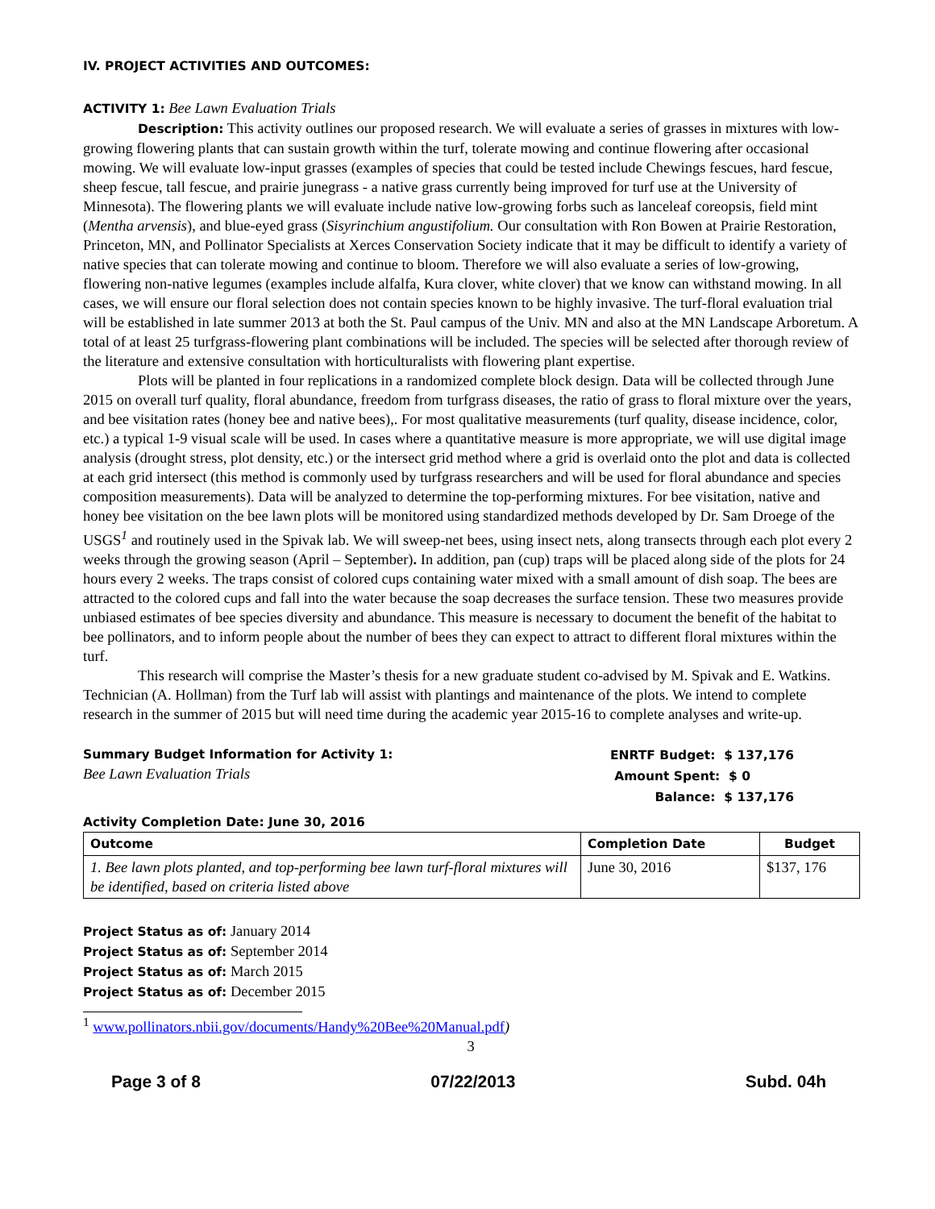IV. PROJECT ACTIVITIES AND OUTCOMES:
ACTIVITY 1: Bee Lawn Evaluation Trials
Description: This activity outlines our proposed research. We will evaluate a series of grasses in mixtures with low-growing flowering plants that can sustain growth within the turf, tolerate mowing and continue flowering after occasional mowing. We will evaluate low-input grasses (examples of species that could be tested include Chewings fescues, hard fescue, sheep fescue, tall fescue, and prairie junegrass - a native grass currently being improved for turf use at the University of Minnesota). The flowering plants we will evaluate include native low-growing forbs such as lanceleaf coreopsis, field mint (Mentha arvensis), and blue-eyed grass (Sisyrinchium angustifolium. Our consultation with Ron Bowen at Prairie Restoration, Princeton, MN, and Pollinator Specialists at Xerces Conservation Society indicate that it may be difficult to identify a variety of native species that can tolerate mowing and continue to bloom. Therefore we will also evaluate a series of low-growing, flowering non-native legumes (examples include alfalfa, Kura clover, white clover) that we know can withstand mowing. In all cases, we will ensure our floral selection does not contain species known to be highly invasive. The turf-floral evaluation trial will be established in late summer 2013 at both the St. Paul campus of the Univ. MN and also at the MN Landscape Arboretum. A total of at least 25 turfgrass-flowering plant combinations will be included. The species will be selected after thorough review of the literature and extensive consultation with horticulturalists with flowering plant expertise.
Plots will be planted in four replications in a randomized complete block design. Data will be collected through June 2015 on overall turf quality, floral abundance, freedom from turfgrass diseases, the ratio of grass to floral mixture over the years, and bee visitation rates (honey bee and native bees),. For most qualitative measurements (turf quality, disease incidence, color, etc.) a typical 1-9 visual scale will be used. In cases where a quantitative measure is more appropriate, we will use digital image analysis (drought stress, plot density, etc.) or the intersect grid method where a grid is overlaid onto the plot and data is collected at each grid intersect (this method is commonly used by turfgrass researchers and will be used for floral abundance and species composition measurements). Data will be analyzed to determine the top-performing mixtures. For bee visitation, native and honey bee visitation on the bee lawn plots will be monitored using standardized methods developed by Dr. Sam Droege of the USGS<sup>1</sup> and routinely used in the Spivak lab. We will sweep-net bees, using insect nets, along transects through each plot every 2 weeks through the growing season (April – September). In addition, pan (cup) traps will be placed along side of the plots for 24 hours every 2 weeks. The traps consist of colored cups containing water mixed with a small amount of dish soap. The bees are attracted to the colored cups and fall into the water because the soap decreases the surface tension. These two measures provide unbiased estimates of bee species diversity and abundance. This measure is necessary to document the benefit of the habitat to bee pollinators, and to inform people about the number of bees they can expect to attract to different floral mixtures within the turf.
This research will comprise the Master’s thesis for a new graduate student co-advised by M. Spivak and E. Watkins. Technician (A. Hollman) from the Turf lab will assist with plantings and maintenance of the plots. We intend to complete research in the summer of 2015 but will need time during the academic year 2015-16 to complete analyses and write-up.
Summary Budget Information for Activity 1:
Bee Lawn Evaluation Trials
ENRTF Budget: $ 137,176
Amount Spent: $ 0
Balance: $ 137,176
Activity Completion Date: June 30, 2016
| Outcome | Completion Date | Budget |
| --- | --- | --- |
| 1. Bee lawn plots planted, and top-performing bee lawn turf-floral mixtures will be identified, based on criteria listed above | June 30, 2016 | $137, 176 |
Project Status as of: January 2014
Project Status as of: September 2014
Project Status as of: March 2015
Project Status as of: December 2015
<sup>1</sup> www.pollinators.nbii.gov/documents/Handy%20Bee%20Manual.pdf)
3
Page 3 of 8 07/22/2013 Subd. 04h